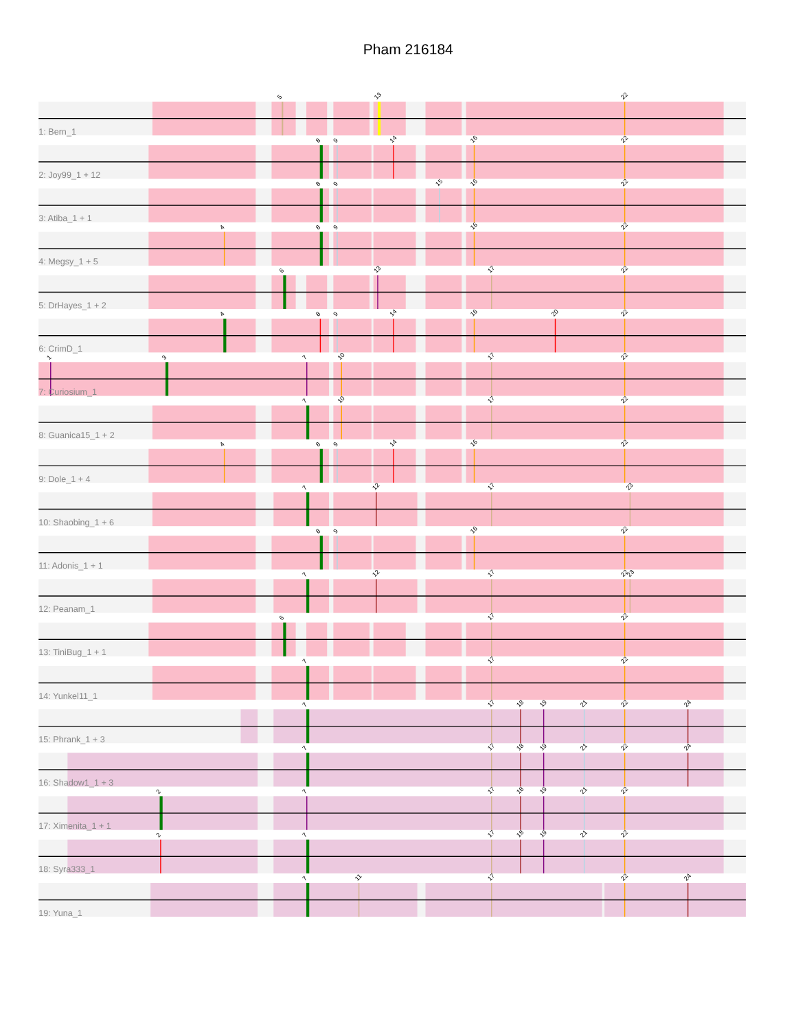Pham 216184
5
13
22
1: Bern_1
8
9
14
16
22
2: Joy99_1 + 12
8
9
15
16
22
3: Atiba_1 + 1
4
8
9
16
22
4: Megsy_1 + 5
6
13
17
22
5: DrHayes_1 + 2
4
8
9
14
16
20
22
6: CrimD_1
1
3
7
10
17
22
7: Curiosium_1
7
10
17
22
8: Guanica15_1 + 2
4
8
9
14
16
22
9: Dole_1 + 4
7
12
17
23
10: Shaobing_1 + 6
8
9
16
22
11: Adonis_1 + 1
7
12
17
22
23
12: Peanam_1
6
17
22
13: TiniBug_1 + 1
7
17
22
14: Yunkel11_1
7
17
18
19
21
22
24
15: Phrank_1 + 3
7
17
18
19
21
22
24
16: Shadow1_1 + 3
2
7
17
18
19
21
22
17: Ximenita_1 + 1
2
7
17
18
19
21
22
18: Syra333_1
7
11
17
22
24
19: Yuna_1